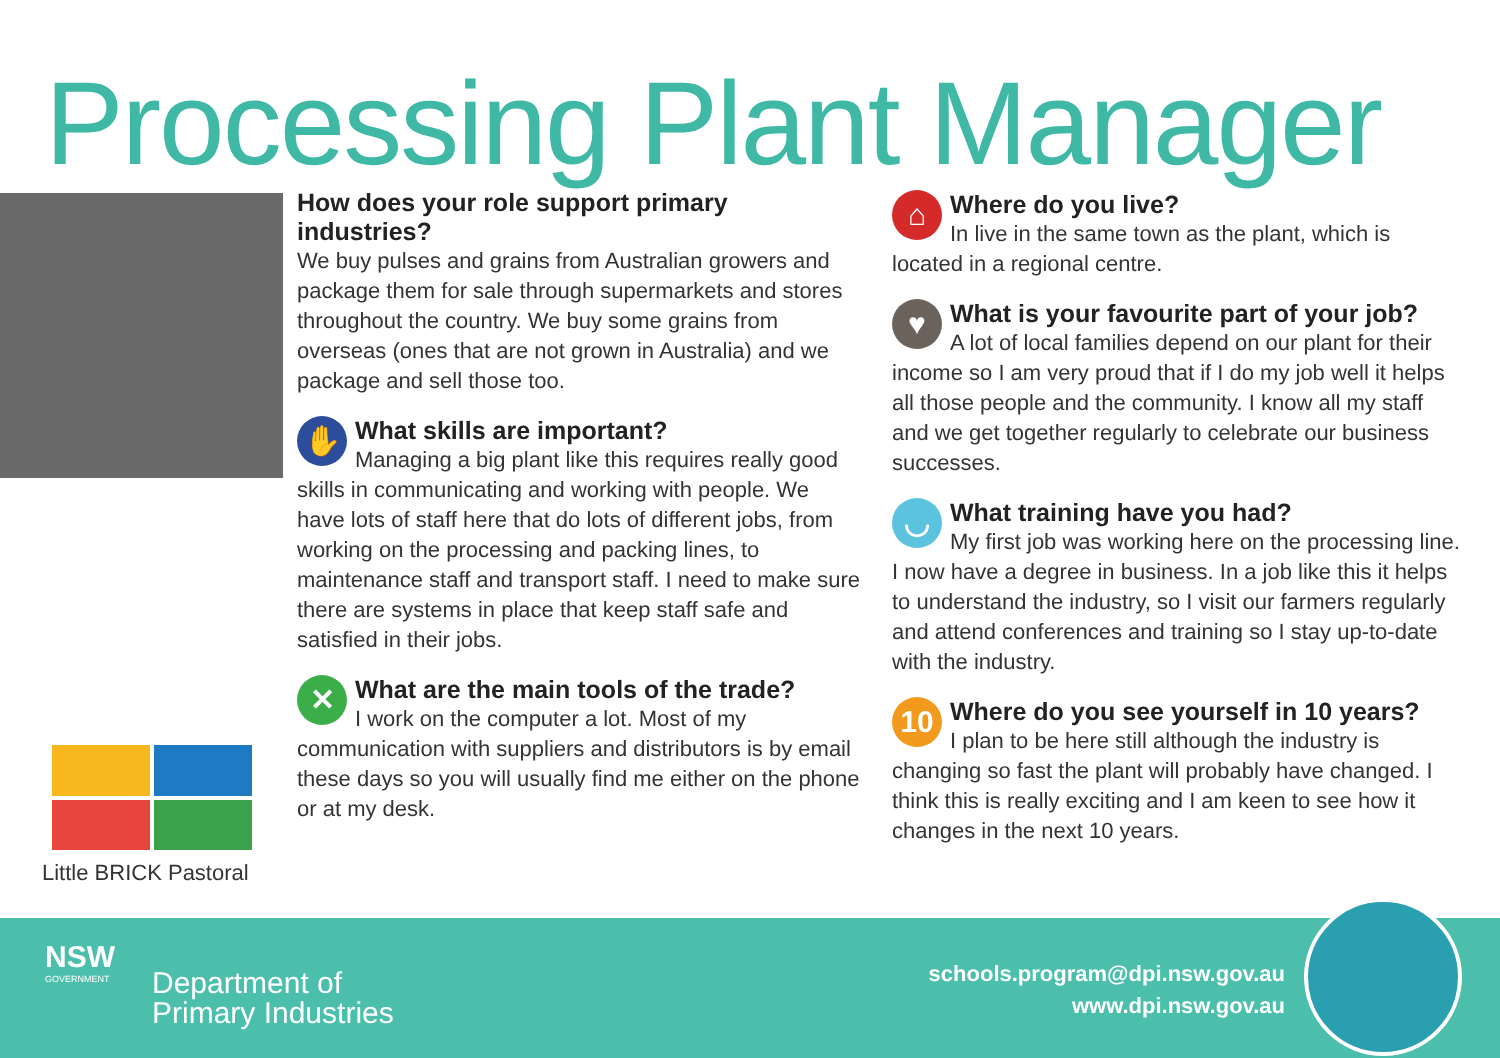Processing Plant Manager
How does your role support primary industries?
We buy pulses and grains from Australian growers and package them for sale through supermarkets and stores throughout the country. We buy some grains from overseas (ones that are not grown in Australia) and we package and sell those too.
✋
What skills are important?
Managing a big plant like this requires really good skills in communicating and working with people. We have lots of staff here that do lots of different jobs, from working on the processing and packing lines, to maintenance staff and transport staff. I need to make sure there are systems in place that keep staff safe and satisfied in their jobs.
✕
What are the main tools of the trade?
I work on the computer a lot. Most of my communication with suppliers and distributors is by email these days so you will usually find me either on the phone or at my desk.
Little BRICK Pastoral
⌂
Where do you live?
In live in the same town as the plant, which is located in a regional centre.
♥
What is your favourite part of your job?
A lot of local families depend on our plant for their income so I am very proud that if I do my job well it helps all those people and the community. I know all my staff and we get together regularly to celebrate our business successes.
◡
What training have you had?
My first job was working here on the processing line. I now have a degree in business. In a job like this it helps to understand the industry, so I visit our farmers regularly and attend conferences and training so I stay up-to-date with the industry.
10
Where do you see yourself in 10 years?
I plan to be here still although the industry is changing so fast the plant will probably have changed. I think this is really exciting and I am keen to see how it changes in the next 10 years.
NSW
GOVERNMENT
Department of
Primary Industries
schools.program@dpi.nsw.gov.au
www.dpi.nsw.gov.au